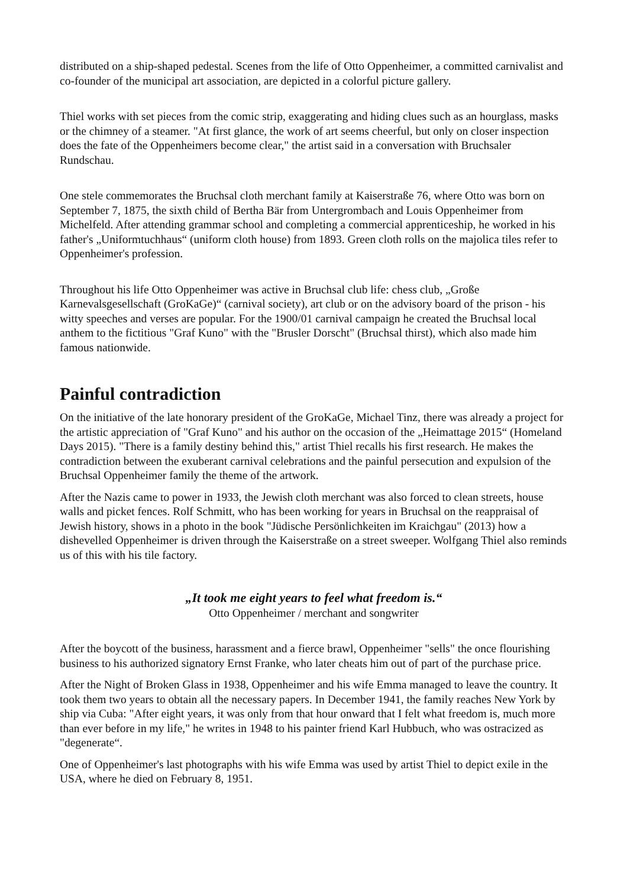distributed on a ship-shaped pedestal. Scenes from the life of Otto Oppenheimer, a committed carnivalist and co-founder of the municipal art association, are depicted in a colorful picture gallery.
Thiel works with set pieces from the comic strip, exaggerating and hiding clues such as an hourglass, masks or the chimney of a steamer. "At first glance, the work of art seems cheerful, but only on closer inspection does the fate of the Oppenheimers become clear," the artist said in a conversation with Bruchsaler Rundschau.
One stele commemorates the Bruchsal cloth merchant family at Kaiserstraße 76, where Otto was born on September 7, 1875, the sixth child of Bertha Bär from Untergrombach and Louis Oppenheimer from Michelfeld. After attending grammar school and completing a commercial apprenticeship, he worked in his father's „Uniformtuchhaus“ (uniform cloth house) from 1893. Green cloth rolls on the majolica tiles refer to Oppenheimer's profession.
Throughout his life Otto Oppenheimer was active in Bruchsal club life: chess club, „Große Karnevalsgesellschaft (GroKaGe)“ (carnival society), art club or on the advisory board of the prison - his witty speeches and verses are popular. For the 1900/01 carnival campaign he created the Bruchsal local anthem to the fictitious "Graf Kuno" with the "Brusler Dorscht" (Bruchsal thirst), which also made him famous nationwide.
Painful contradiction
On the initiative of the late honorary president of the GroKaGe, Michael Tinz, there was already a project for the artistic appreciation of "Graf Kuno" and his author on the occasion of the „Heimattage 2015“ (Homeland Days 2015). "There is a family destiny behind this," artist Thiel recalls his first research. He makes the contradiction between the exuberant carnival celebrations and the painful persecution and expulsion of the Bruchsal Oppenheimer family the theme of the artwork.
After the Nazis came to power in 1933, the Jewish cloth merchant was also forced to clean streets, house walls and picket fences. Rolf Schmitt, who has been working for years in Bruchsal on the reappraisal of Jewish history, shows in a photo in the book "Jüdische Persönlichkeiten im Kraichgau" (2013) how a dishevelled Oppenheimer is driven through the Kaiserstraße on a street sweeper. Wolfgang Thiel also reminds us of this with his tile factory.
„It took me eight years to feel what freedom is.“
Otto Oppenheimer / merchant and songwriter
After the boycott of the business, harassment and a fierce brawl, Oppenheimer "sells" the once flourishing business to his authorized signatory Ernst Franke, who later cheats him out of part of the purchase price.
After the Night of Broken Glass in 1938, Oppenheimer and his wife Emma managed to leave the country. It took them two years to obtain all the necessary papers. In December 1941, the family reaches New York by ship via Cuba: "After eight years, it was only from that hour onward that I felt what freedom is, much more than ever before in my life," he writes in 1948 to his painter friend Karl Hubbuch, who was ostracized as "degenerate“.
One of Oppenheimer's last photographs with his wife Emma was used by artist Thiel to depict exile in the USA, where he died on February 8, 1951.